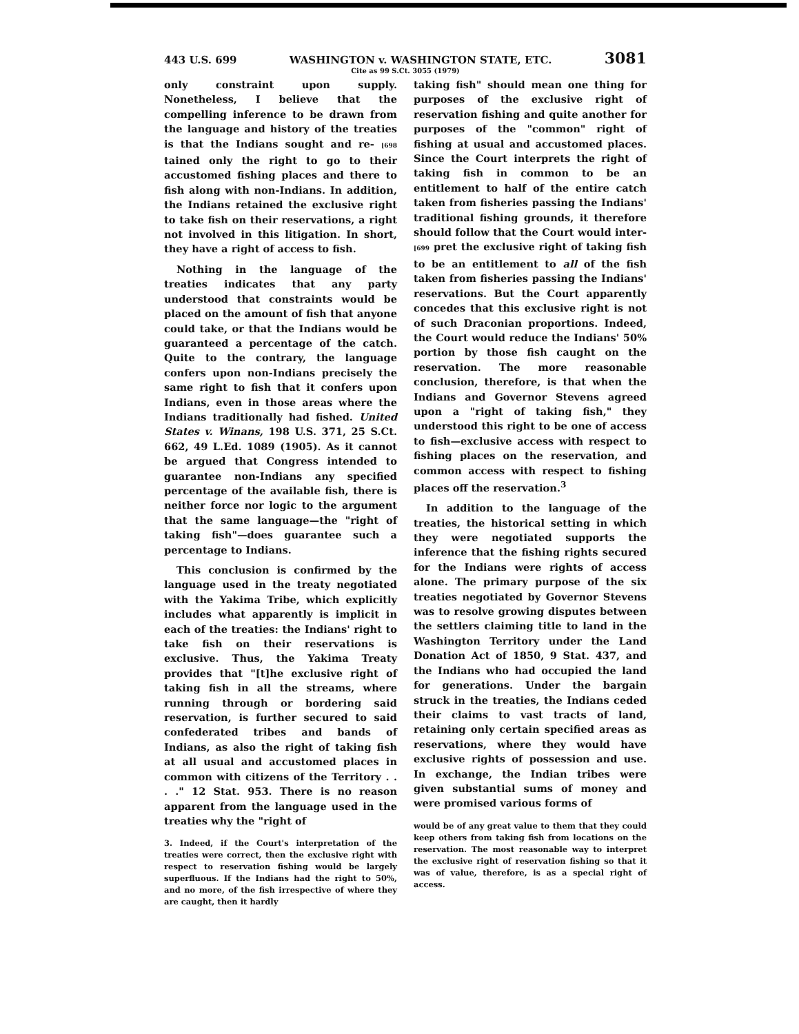443 U.S. 699 WASHINGTON v. WASHINGTON STATE, ETC. 3081
Cite as 99 S.Ct. 3055 (1979)
only constraint upon supply. Nonetheless, I believe that the compelling inference to be drawn from the language and history of the treaties is that the Indians sought and re- ⌊698 tained only the right to go to their accustomed fishing places and there to fish along with non-Indians. In addition, the Indians retained the exclusive right to take fish on their reservations, a right not involved in this litigation. In short, they have a right of access to fish.
Nothing in the language of the treaties indicates that any party understood that constraints would be placed on the amount of fish that anyone could take, or that the Indians would be guaranteed a percentage of the catch. Quite to the contrary, the language confers upon non-Indians precisely the same right to fish that it confers upon Indians, even in those areas where the Indians traditionally had fished. United States v. Winans, 198 U.S. 371, 25 S.Ct. 662, 49 L.Ed. 1089 (1905). As it cannot be argued that Congress intended to guarantee non-Indians any specified percentage of the available fish, there is neither force nor logic to the argument that the same language—the "right of taking fish"—does guarantee such a percentage to Indians.
This conclusion is confirmed by the language used in the treaty negotiated with the Yakima Tribe, which explicitly includes what apparently is implicit in each of the treaties: the Indians' right to take fish on their reservations is exclusive. Thus, the Yakima Treaty provides that "[t]he exclusive right of taking fish in all the streams, where running through or bordering said reservation, is further secured to said confederated tribes and bands of Indians, as also the right of taking fish at all usual and accustomed places in common with citizens of the Territory . . . ." 12 Stat. 953. There is no reason apparent from the language used in the treaties why the "right of
3. Indeed, if the Court's interpretation of the treaties were correct, then the exclusive right with respect to reservation fishing would be largely superfluous. If the Indians had the right to 50%, and no more, of the fish irrespective of where they are caught, then it hardly
taking fish" should mean one thing for purposes of the exclusive right of reservation fishing and quite another for purposes of the "common" right of fishing at usual and accustomed places. Since the Court interprets the right of taking fish in common to be an entitlement to half of the entire catch taken from fisheries passing the Indians' traditional fishing grounds, it therefore should follow that the Court would inter- ⌊699 pret the exclusive right of taking fish to be an entitlement to all of the fish taken from fisheries passing the Indians' reservations. But the Court apparently concedes that this exclusive right is not of such Draconian proportions. Indeed, the Court would reduce the Indians' 50% portion by those fish caught on the reservation. The more reasonable conclusion, therefore, is that when the Indians and Governor Stevens agreed upon a "right of taking fish," they understood this right to be one of access to fish—exclusive access with respect to fishing places on the reservation, and common access with respect to fishing places off the reservation.<sup>3</sup>
In addition to the language of the treaties, the historical setting in which they were negotiated supports the inference that the fishing rights secured for the Indians were rights of access alone. The primary purpose of the six treaties negotiated by Governor Stevens was to resolve growing disputes between the settlers claiming title to land in the Washington Territory under the Land Donation Act of 1850, 9 Stat. 437, and the Indians who had occupied the land for generations. Under the bargain struck in the treaties, the Indians ceded their claims to vast tracts of land, retaining only certain specified areas as reservations, where they would have exclusive rights of possession and use. In exchange, the Indian tribes were given substantial sums of money and were promised various forms of
would be of any great value to them that they could keep others from taking fish from locations on the reservation. The most reasonable way to interpret the exclusive right of reservation fishing so that it was of value, therefore, is as a special right of access.